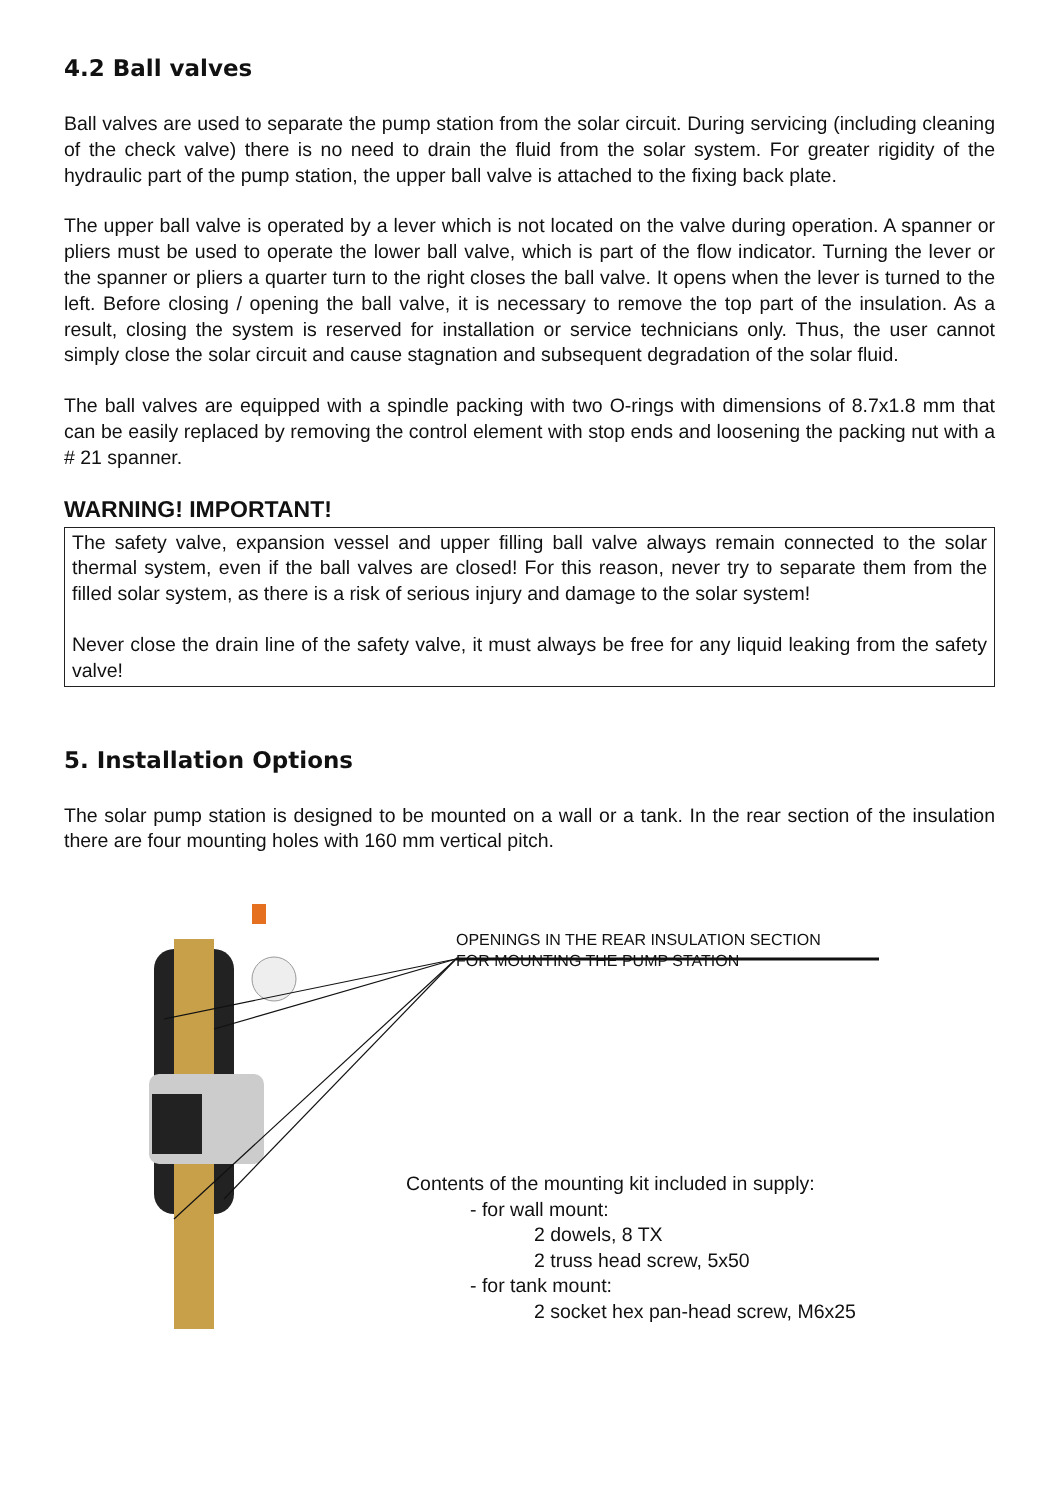4.2 Ball valves
Ball valves are used to separate the pump station from the solar circuit. During servicing (including cleaning of the check valve) there is no need to drain the fluid from the solar system. For greater rigidity of the hydraulic part of the pump station, the upper ball valve is attached to the fixing back plate.
The upper ball valve is operated by a lever which is not located on the valve during operation. A spanner or pliers must be used to operate the lower ball valve, which is part of the flow indicator. Turning the lever or the spanner or pliers a quarter turn to the right closes the ball valve. It opens when the lever is turned to the left. Before closing / opening the ball valve, it is necessary to remove the top part of the insulation. As a result, closing the system is reserved for installation or service technicians only. Thus, the user cannot simply close the solar circuit and cause stagnation and subsequent degradation of the solar fluid.
The ball valves are equipped with a spindle packing with two O-rings with dimensions of 8.7x1.8 mm that can be easily replaced by removing the control element with stop ends and loosening the packing nut with a # 21 spanner.
WARNING! IMPORTANT!
The safety valve, expansion vessel and upper filling ball valve always remain connected to the solar thermal system, even if the ball valves are closed! For this reason, never try to separate them from the filled solar system, as there is a risk of serious injury and damage to the solar system!
Never close the drain line of the safety valve, it must always be free for any liquid leaking from the safety valve!
5. Installation Options
The solar pump station is designed to be mounted on a wall or a tank. In the rear section of the insulation there are four mounting holes with 160 mm vertical pitch.
OPENINGS IN THE REAR INSULATION SECTION
FOR MOUNTING THE PUMP STATION
Contents of the mounting kit included in supply:
- for wall mount:
2 dowels, 8 TX
2 truss head screw, 5x50
- for tank mount:
2 socket hex pan-head screw, M6x25